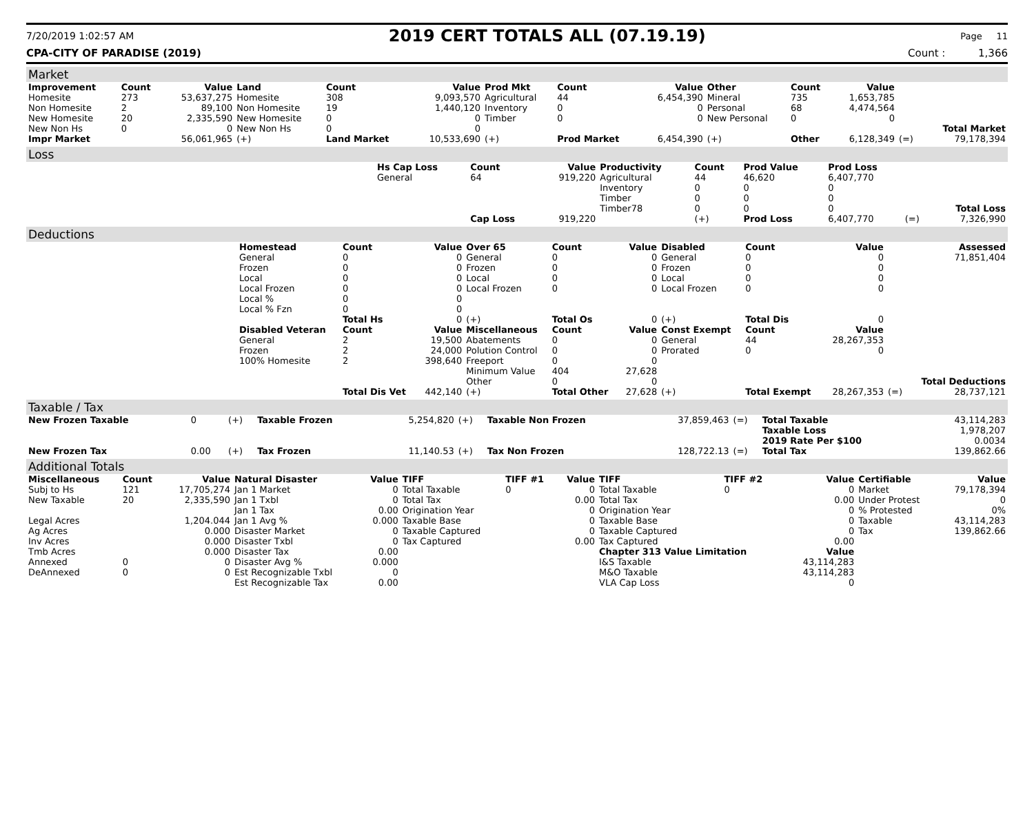7/20/2019 1:02:57 AM
2019 CERT TOTALS ALL (07.19.19)
Page 11
CPA-CITY OF PARADISE (2019) Count : 1,366
Market
| Improvement | Count | Value | Land | Count | Value | Prod Mkt | Count | Value | Other | Count | Value | | |
| Homesite | 273 | 53,637,275 | Homesite | 308 | 9,093,570 | Agricultural | 44 | 6,454,390 | Mineral | 735 | 1,653,785 | | |
| Non Homesite | 2 | 89,100 | Non Homesite | 19 | 1,440,120 | Inventory | 0 | 0 | Personal | 68 | 4,474,564 | | |
| New Homesite | 20 | 2,335,590 | New Homesite | 0 | 0 | Timber | 0 | 0 | New Personal | 0 | 0 | | |
| New Non Hs | 0 | 0 | New Non Hs | 0 | 0 | | | | | | | | Total Market |
| Impr Market | | 56,061,965 | (+) | Land Market | 10,533,690 | (+) | Prod Market | 6,454,390 | (+) | Other | 6,128,349 | (=) | 79,178,394 |
Loss
| | Hs Cap Loss | Count | Value | Productivity | Count | Prod Value | Prod Loss | | |
| | General | 64 | 919,220 | Agricultural | 44 | 46,620 | 6,407,770 | | |
| | | | | Inventory | 0 | 0 | 0 | | |
| | | | | Timber | 0 | 0 | 0 | | |
| | | | | Timber78 | 0 | 0 | 0 | | Total Loss |
| | | Cap Loss | 919,220 | | (+) | Prod Loss | 6,407,770 | (=) | 7,326,990 |
Deductions
| | Homestead | Count | Value | Over 65 | Count | Value | Disabled | Count | Value | | Assessed |
| | General | 0 | 0 | General | 0 | 0 | General | 0 | 0 | | 71,851,404 |
| | Frozen | 0 | 0 | Frozen | 0 | 0 | Frozen | 0 | 0 | | |
| | Local | 0 | 0 | Local | 0 | 0 | Local | 0 | 0 | | |
| | Local Frozen | 0 | 0 | Local Frozen | 0 | 0 | Local Frozen | 0 | 0 | | |
| | Local % | 0 | 0 | | | | | | | | |
| | Local % Fzn | 0 | 0 | | | | | | | | |
| | | Total Hs | 0 | (+) | Total Os | 0 | (+) | Total Dis | 0 | | |
| | Disabled Veteran | Count | Value | Miscellaneous | Count | Value | Const Exempt | Count | Value | | |
| | General | 2 | 19,500 | Abatements | 0 | 0 | General | 44 | 28,267,353 | | |
| | Frozen | 2 | 24,000 | Polution Control | 0 | 0 | Prorated | 0 | 0 | | |
| | 100% Homesite | 2 | 398,640 | Freeport | 0 | 0 | | | | | |
| | | | | Minimum Value | 404 | 27,628 | | | | | |
| | | | | Other | 0 | 0 | | | | | Total Deductions |
| | | Total Dis Vet | 442,140 | (+) | Total Other | 27,628 | (+) | Total Exempt | 28,267,353 | (=) | 28,737,121 |
Taxable / Tax
| New Frozen Taxable | 0 | (+) | Taxable Frozen | 5,254,820 | (+) | Taxable Non Frozen | 37,859,463 | (=) | Total Taxable | 43,114,283 |
| | | | | | | | | | Taxable Loss | 1,978,207 |
| | | | | | | | | | 2019 Rate Per $100 | 0.0034 |
| New Frozen Tax | 0.00 | (+) | Tax Frozen | 11,140.53 | (+) | Tax Non Frozen | 128,722.13 | (=) | Total Tax | 139,862.66 |
Additional Totals
| Miscellaneous | Count | Value | Natural Disaster | Value | TIFF | TIFF #1 | Value | TIFF | TIFF #2 | Value | Certifiable | Value |
| --- | --- | --- | --- | --- | --- | --- | --- | --- | --- | --- | --- | --- |
| Subj to Hs | 121 | 17,705,274 | Jan 1 Market | 0 | Total Taxable | 0 | 0 | Total Taxable | 0 | 0 | Market | 79,178,394 |
| New Taxable | 20 | 2,335,590 | Jan 1 Txbl | 0 | Total Tax | | 0.00 | Total Tax | | 0.00 | Under Protest | 0 |
| | | | Jan 1 Tax | 0.00 | Origination Year | | 0 | Origination Year | | 0 | % Protested | 0% |
| Legal Acres | | 1,204.044 | Jan 1 Avg % | 0.000 | Taxable Base | | 0 | Taxable Base | | 0 | Taxable | 43,114,283 |
| Ag Acres | | 0.000 | Disaster Market | 0 | Taxable Captured | | 0 | Taxable Captured | | 0 | Tax | 139,862.66 |
| Inv Acres | | 0.000 | Disaster Txbl | 0 | Tax Captured | | 0.00 | Tax Captured | | 0.00 | | |
| Tmb Acres | | 0.000 | Disaster Tax | 0.00 | | | | Chapter 313 Value Limitation | | Value | | |
| Annexed | 0 | 0 | Disaster Avg % | 0.000 | | | | I&S Taxable | | 43,114,283 | | |
| DeAnnexed | 0 | 0 | Est Recognizable Txbl | 0 | | | | M&O Taxable | | 43,114,283 | | |
| | | | Est Recognizable Tax | 0.00 | | | | VLA Cap Loss | | 0 | | |